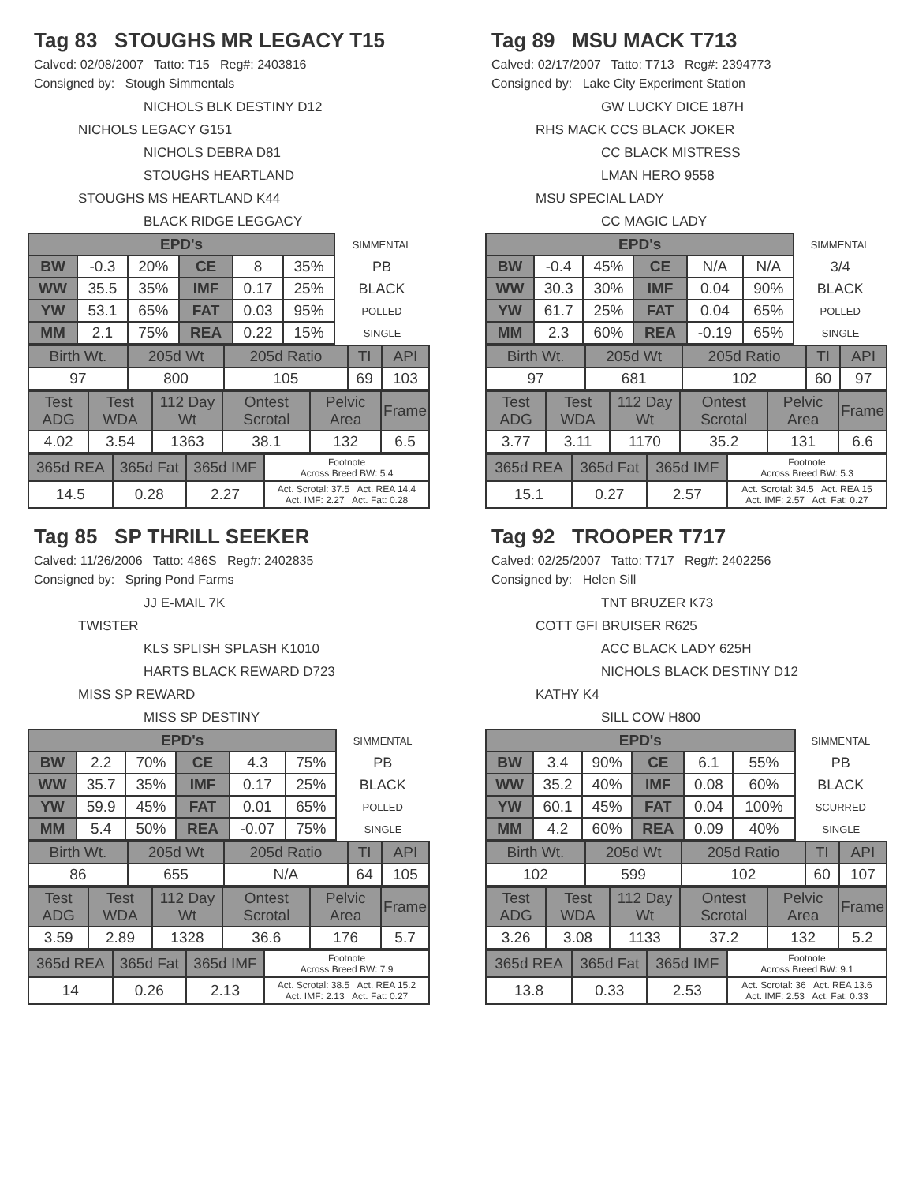Tag 83 STOUGHS MR LEGACY T15
Calved: 02/08/2007 Tatto: T15 Reg#: 2403816
Consigned by: Stough Simmentals
NICHOLS BLK DESTINY D12
NICHOLS LEGACY G151
NICHOLS DEBRA D81
STOUGHS HEARTLAND
STOUGHS MS HEARTLAND K44
BLACK RIDGE LEGGACY
| EPD's | | | | | | SIMMENTAL |
| BW | -0.3 | 20% | CE | 8 | 35% | PB |
| WW | 35.5 | 35% | IMF | 0.17 | 25% | BLACK |
| YW | 53.1 | 65% | FAT | 0.03 | 95% | POLLED |
| MM | 2.1 | 75% | REA | 0.22 | 15% | SINGLE |
| Birth Wt. | 205d Wt | 205d Ratio | TI | API |
| --- | --- | --- | --- | --- |
| 97 | 800 | 105 | 69 | 103 |
| Test ADG | Test WDA | 112 Day Wt | Ontest Scrotal | Pelvic Area | Frame |
| --- | --- | --- | --- | --- | --- |
| 4.02 | 3.54 | 1363 | 38.1 | 132 | 6.5 |
| 365d REA | 365d Fat | 365d IMF | Footnote Across Breed BW: 5.4 |
| 14.5 | 0.28 | 2.27 | Act. Scrotal: 37.5 Act. REA 14.4 Act. IMF: 2.27 Act. Fat: 0.28 |
Tag 89 MSU MACK T713
Calved: 02/17/2007 Tatto: T713 Reg#: 2394773
Consigned by: Lake City Experiment Station
GW LUCKY DICE 187H
RHS MACK CCS BLACK JOKER
CC BLACK MISTRESS
LMAN HERO 9558
MSU SPECIAL LADY
CC MAGIC LADY
| EPD's | | | | | | SIMMENTAL |
| BW | -0.4 | 45% | CE | N/A | N/A | 3/4 |
| WW | 30.3 | 30% | IMF | 0.04 | 90% | BLACK |
| YW | 61.7 | 25% | FAT | 0.04 | 65% | POLLED |
| MM | 2.3 | 60% | REA | -0.19 | 65% | SINGLE |
| Birth Wt. | 205d Wt | 205d Ratio | TI | API |
| --- | --- | --- | --- | --- |
| 97 | 681 | 102 | 60 | 97 |
| Test ADG | Test WDA | 112 Day Wt | Ontest Scrotal | Pelvic Area | Frame |
| --- | --- | --- | --- | --- | --- |
| 3.77 | 3.11 | 1170 | 35.2 | 131 | 6.6 |
| 365d REA | 365d Fat | 365d IMF | Footnote Across Breed BW: 5.3 |
| 15.1 | 0.27 | 2.57 | Act. Scrotal: 34.5 Act. REA 15 Act. IMF: 2.57 Act. Fat: 0.27 |
Tag 85 SP THRILL SEEKER
Calved: 11/26/2006 Tatto: 486S Reg#: 2402835
Consigned by: Spring Pond Farms
JJ E-MAIL 7K
TWISTER
KLS SPLISH SPLASH K1010
HARTS BLACK REWARD D723
MISS SP REWARD
MISS SP DESTINY
| EPD's | | | | | | SIMMENTAL |
| BW | 2.2 | 70% | CE | 4.3 | 75% | PB |
| WW | 35.7 | 35% | IMF | 0.17 | 25% | BLACK |
| YW | 59.9 | 45% | FAT | 0.01 | 65% | POLLED |
| MM | 5.4 | 50% | REA | -0.07 | 75% | SINGLE |
| Birth Wt. | 205d Wt | 205d Ratio | TI | API |
| --- | --- | --- | --- | --- |
| 86 | 655 | N/A | 64 | 105 |
| Test ADG | Test WDA | 112 Day Wt | Ontest Scrotal | Pelvic Area | Frame |
| --- | --- | --- | --- | --- | --- |
| 3.59 | 2.89 | 1328 | 36.6 | 176 | 5.7 |
| 365d REA | 365d Fat | 365d IMF | Footnote Across Breed BW: 7.9 |
| 14 | 0.26 | 2.13 | Act. Scrotal: 38.5 Act. REA 15.2 Act. IMF: 2.13 Act. Fat: 0.27 |
Tag 92 TROOPER T717
Calved: 02/25/2007 Tatto: T717 Reg#: 2402256
Consigned by: Helen Sill
TNT BRUZER K73
COTT GFI BRUISER R625
ACC BLACK LADY 625H
NICHOLS BLACK DESTINY D12
KATHY K4
SILL COW H800
| EPD's | | | | | | SIMMENTAL |
| BW | 3.4 | 90% | CE | 6.1 | 55% | PB |
| WW | 35.2 | 40% | IMF | 0.08 | 60% | BLACK |
| YW | 60.1 | 45% | FAT | 0.04 | 100% | SCURRED |
| MM | 4.2 | 60% | REA | 0.09 | 40% | SINGLE |
| Birth Wt. | 205d Wt | 205d Ratio | TI | API |
| --- | --- | --- | --- | --- |
| 102 | 599 | 102 | 60 | 107 |
| Test ADG | Test WDA | 112 Day Wt | Ontest Scrotal | Pelvic Area | Frame |
| --- | --- | --- | --- | --- | --- |
| 3.26 | 3.08 | 1133 | 37.2 | 132 | 5.2 |
| 365d REA | 365d Fat | 365d IMF | Footnote Across Breed BW: 9.1 |
| 13.8 | 0.33 | 2.53 | Act. Scrotal: 36 Act. REA 13.6 Act. IMF: 2.53 Act. Fat: 0.33 |